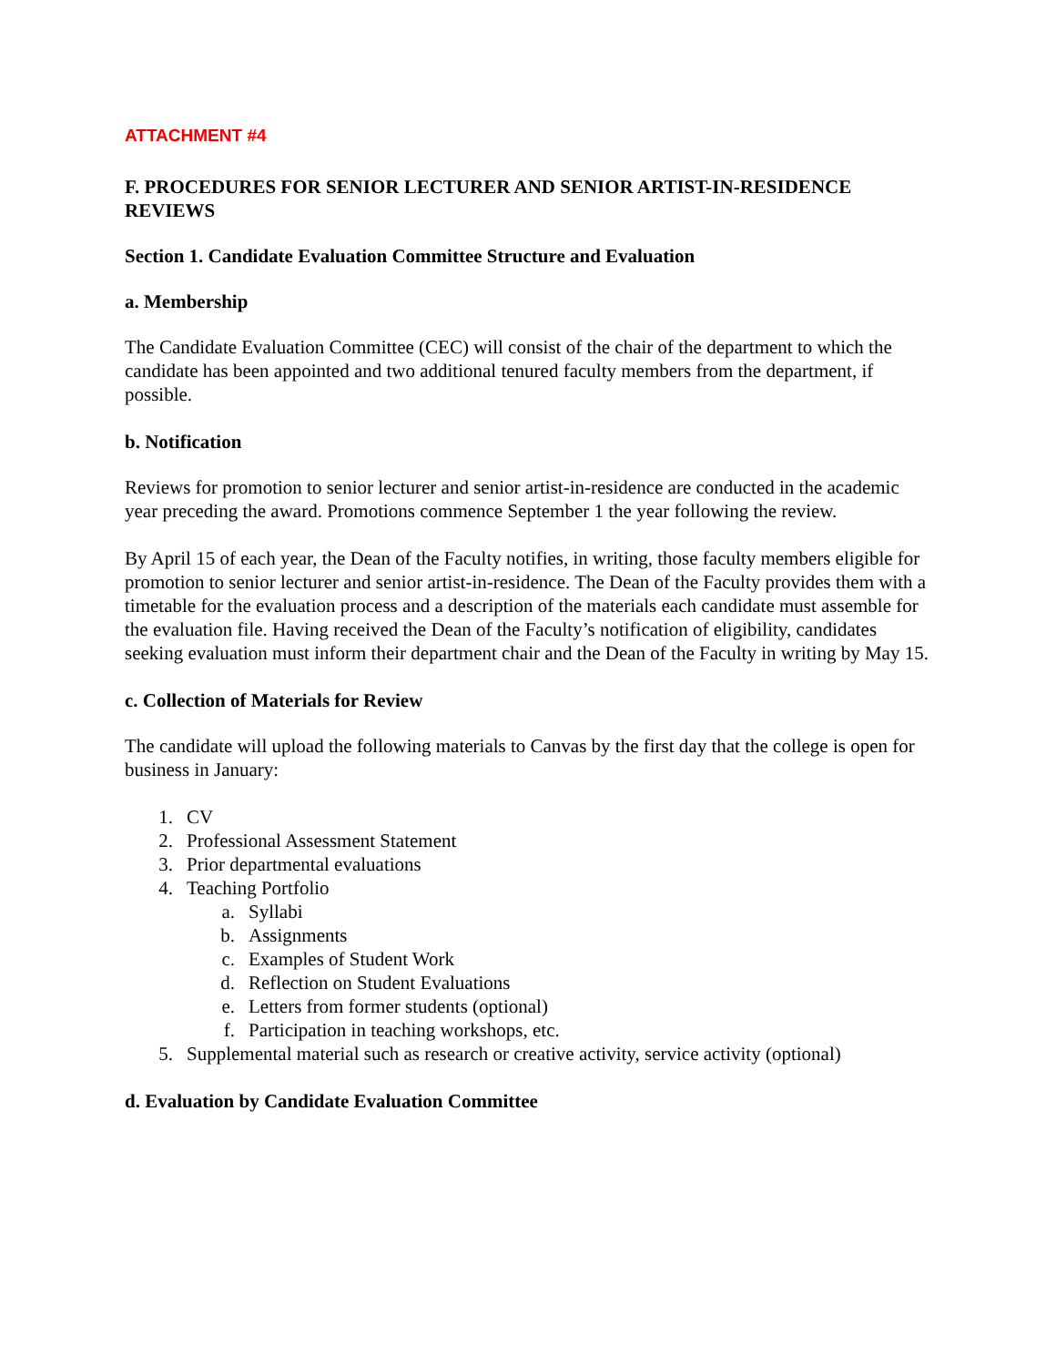ATTACHMENT #4
F. PROCEDURES FOR SENIOR LECTURER AND SENIOR ARTIST-IN-RESIDENCE REVIEWS
Section 1. Candidate Evaluation Committee Structure and Evaluation
a. Membership
The Candidate Evaluation Committee (CEC) will consist of the chair of the department to which the candidate has been appointed and two additional tenured faculty members from the department, if possible.
b. Notification
Reviews for promotion to senior lecturer and senior artist-in-residence are conducted in the academic year preceding the award. Promotions commence September 1 the year following the review.
By April 15 of each year, the Dean of the Faculty notifies, in writing, those faculty members eligible for promotion to senior lecturer and senior artist-in-residence. The Dean of the Faculty provides them with a timetable for the evaluation process and a description of the materials each candidate must assemble for the evaluation file. Having received the Dean of the Faculty’s notification of eligibility, candidates seeking evaluation must inform their department chair and the Dean of the Faculty in writing by May 15.
c. Collection of Materials for Review
The candidate will upload the following materials to Canvas by the first day that the college is open for business in January:
1. CV
2. Professional Assessment Statement
3. Prior departmental evaluations
4. Teaching Portfolio
a. Syllabi
b. Assignments
c. Examples of Student Work
d. Reflection on Student Evaluations
e. Letters from former students (optional)
f. Participation in teaching workshops, etc.
5. Supplemental material such as research or creative activity, service activity (optional)
d. Evaluation by Candidate Evaluation Committee